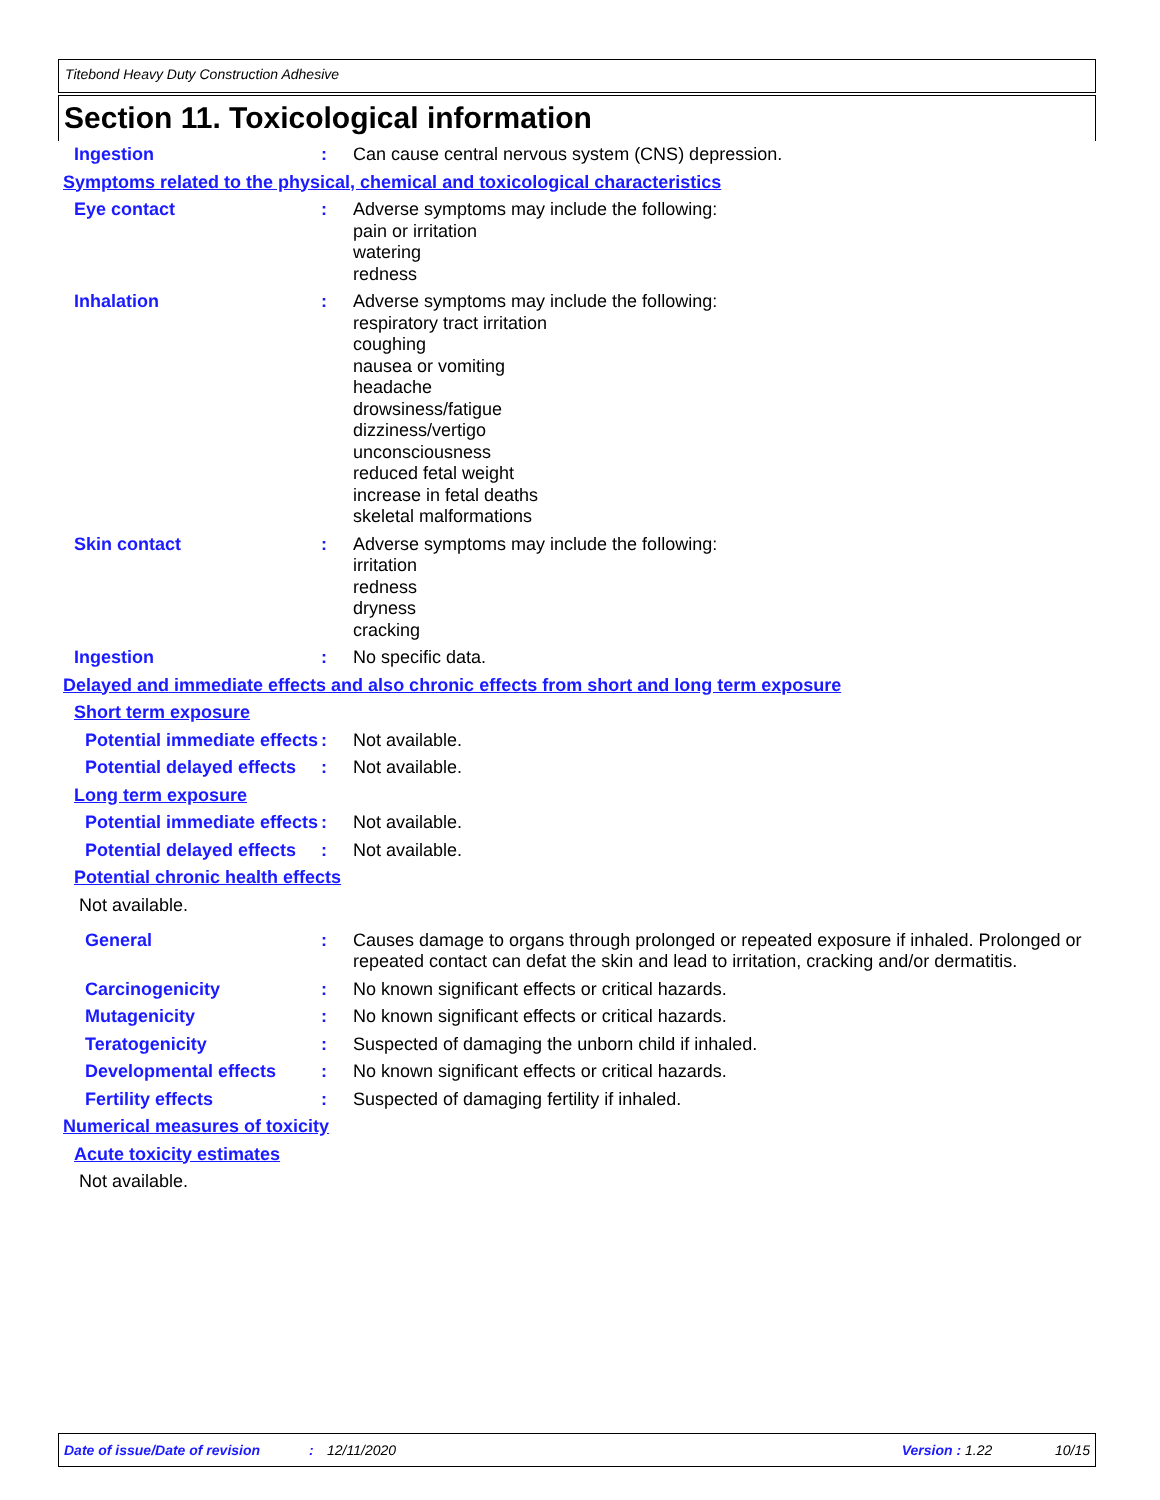Titebond Heavy Duty Construction Adhesive
Section 11. Toxicological information
Ingestion : Can cause central nervous system (CNS) depression.
Symptoms related to the physical, chemical and toxicological characteristics
Eye contact : Adverse symptoms may include the following:
pain or irritation
watering
redness
Inhalation : Adverse symptoms may include the following:
respiratory tract irritation
coughing
nausea or vomiting
headache
drowsiness/fatigue
dizziness/vertigo
unconsciousness
reduced fetal weight
increase in fetal deaths
skeletal malformations
Skin contact : Adverse symptoms may include the following:
irritation
redness
dryness
cracking
Ingestion : No specific data.
Delayed and immediate effects and also chronic effects from short and long term exposure
Short term exposure
Potential immediate effects
: Not available.
Potential delayed effects
: Not available.
Long term exposure
Potential immediate effects
: Not available.
Potential delayed effects
: Not available.
Potential chronic health effects
Not available.
General : Causes damage to organs through prolonged or repeated exposure if inhaled. Prolonged or repeated contact can defat the skin and lead to irritation, cracking and/or dermatitis.
Carcinogenicity : No known significant effects or critical hazards.
Mutagenicity : No known significant effects or critical hazards.
Teratogenicity : Suspected of damaging the unborn child if inhaled.
Developmental effects : No known significant effects or critical hazards.
Fertility effects : Suspected of damaging fertility if inhaled.
Numerical measures of toxicity
Acute toxicity estimates
Not available.
Date of issue/Date of revision: 12/11/2020 Version : 1.22 10/15